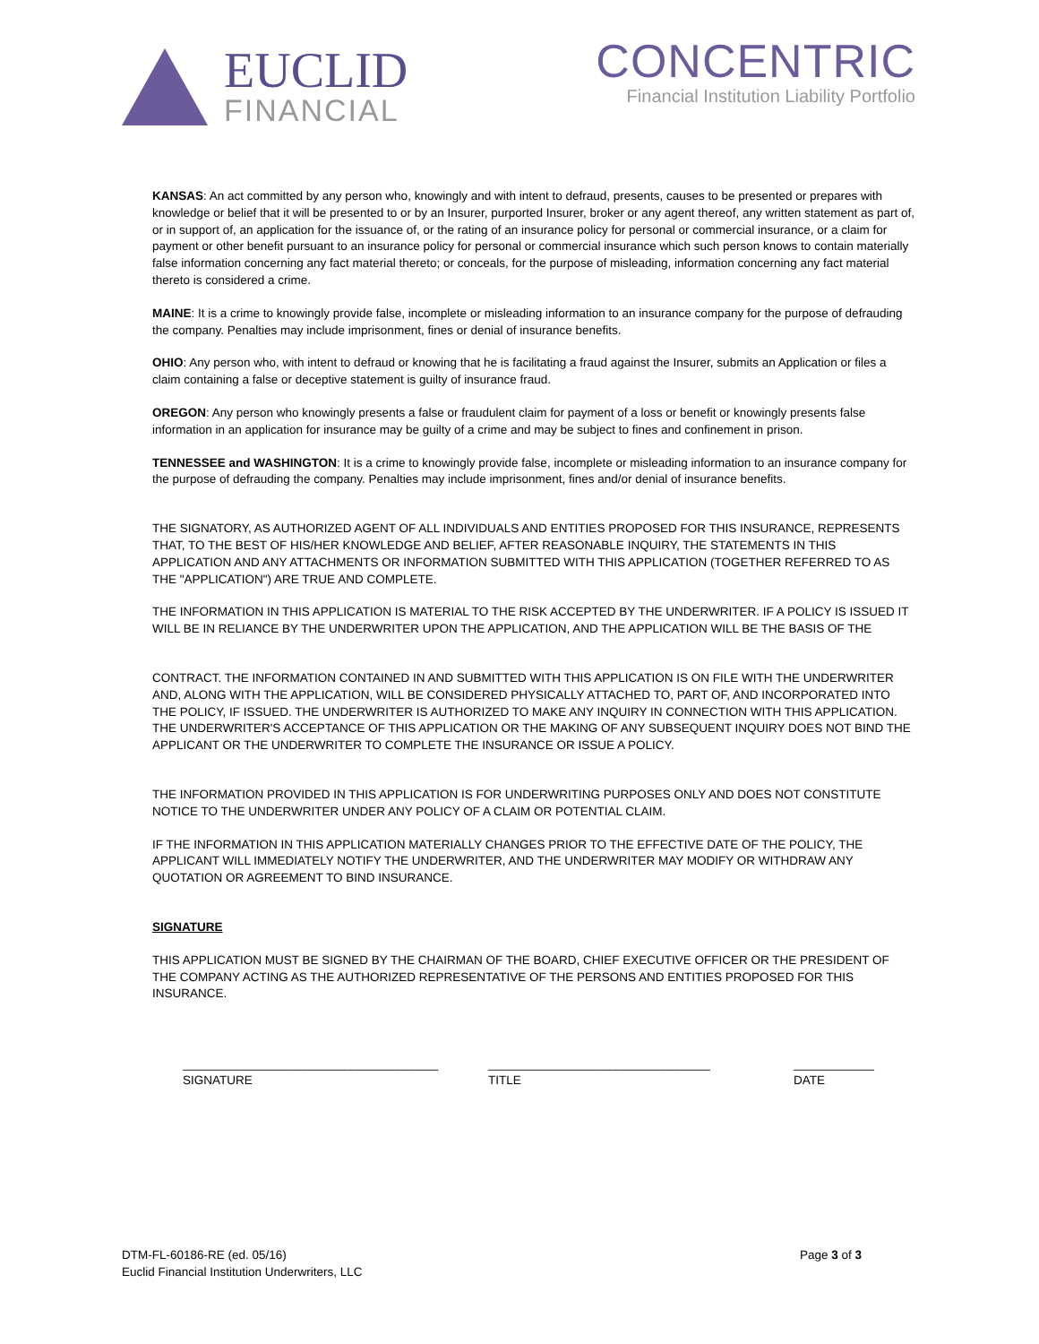EUCLID
FINANCIAL
CONCENTRIC
Financial Institution Liability Portfolio
KANSAS: An act committed by any person who, knowingly and with intent to defraud, presents, causes to be presented or prepares with knowledge or belief that it will be presented to or by an Insurer, purported Insurer, broker or any agent thereof, any written statement as part of, or in support of, an application for the issuance of, or the rating of an insurance policy for personal or commercial insurance, or a claim for payment or other benefit pursuant to an insurance policy for personal or commercial insurance which such person knows to contain materially false information concerning any fact material thereto; or conceals, for the purpose of misleading, information concerning any fact material thereto is considered a crime.
MAINE: It is a crime to knowingly provide false, incomplete or misleading information to an insurance company for the purpose of defrauding the company. Penalties may include imprisonment, fines or denial of insurance benefits.
OHIO: Any person who, with intent to defraud or knowing that he is facilitating a fraud against the Insurer, submits an Application or files a claim containing a false or deceptive statement is guilty of insurance fraud.
OREGON: Any person who knowingly presents a false or fraudulent claim for payment of a loss or benefit or knowingly presents false information in an application for insurance may be guilty of a crime and may be subject to fines and confinement in prison.
TENNESSEE and WASHINGTON: It is a crime to knowingly provide false, incomplete or misleading information to an insurance company for the purpose of defrauding the company. Penalties may include imprisonment, fines and/or denial of insurance benefits.
THE SIGNATORY, AS AUTHORIZED AGENT OF ALL INDIVIDUALS AND ENTITIES PROPOSED FOR THIS INSURANCE, REPRESENTS THAT, TO THE BEST OF HIS/HER KNOWLEDGE AND BELIEF, AFTER REASONABLE INQUIRY, THE STATEMENTS IN THIS APPLICATION AND ANY ATTACHMENTS OR INFORMATION SUBMITTED WITH THIS APPLICATION (TOGETHER REFERRED TO AS THE "APPLICATION") ARE TRUE AND COMPLETE.
THE INFORMATION IN THIS APPLICATION IS MATERIAL TO THE RISK ACCEPTED BY THE UNDERWRITER. IF A POLICY IS ISSUED IT WILL BE IN RELIANCE BY THE UNDERWRITER UPON THE APPLICATION, AND THE APPLICATION WILL BE THE BASIS OF THE
CONTRACT. THE INFORMATION CONTAINED IN AND SUBMITTED WITH THIS APPLICATION IS ON FILE WITH THE UNDERWRITER AND, ALONG WITH THE APPLICATION, WILL BE CONSIDERED PHYSICALLY ATTACHED TO, PART OF, AND INCORPORATED INTO THE POLICY, IF ISSUED. THE UNDERWRITER IS AUTHORIZED TO MAKE ANY INQUIRY IN CONNECTION WITH THIS APPLICATION. THE UNDERWRITER'S ACCEPTANCE OF THIS APPLICATION OR THE MAKING OF ANY SUBSEQUENT INQUIRY DOES NOT BIND THE APPLICANT OR THE UNDERWRITER TO COMPLETE THE INSURANCE OR ISSUE A POLICY.
THE INFORMATION PROVIDED IN THIS APPLICATION IS FOR UNDERWRITING PURPOSES ONLY AND DOES NOT CONSTITUTE NOTICE TO THE UNDERWRITER UNDER ANY POLICY OF A CLAIM OR POTENTIAL CLAIM.
IF THE INFORMATION IN THIS APPLICATION MATERIALLY CHANGES PRIOR TO THE EFFECTIVE DATE OF THE POLICY, THE APPLICANT WILL IMMEDIATELY NOTIFY THE UNDERWRITER, AND THE UNDERWRITER MAY MODIFY OR WITHDRAW ANY QUOTATION OR AGREEMENT TO BIND INSURANCE.
SIGNATURE
THIS APPLICATION MUST BE SIGNED BY THE CHAIRMAN OF THE BOARD, CHIEF EXECUTIVE OFFICER OR THE PRESIDENT OF THE COMPANY ACTING AS THE AUTHORIZED REPRESENTATIVE OF THE PERSONS AND ENTITIES PROPOSED FOR THIS INSURANCE.
______________________________________
SIGNATURE
_________________________________
TITLE
____________
DATE
DTM-FL-60186-RE (ed. 05/16)
Euclid Financial Institution Underwriters, LLC
Page 3 of 3